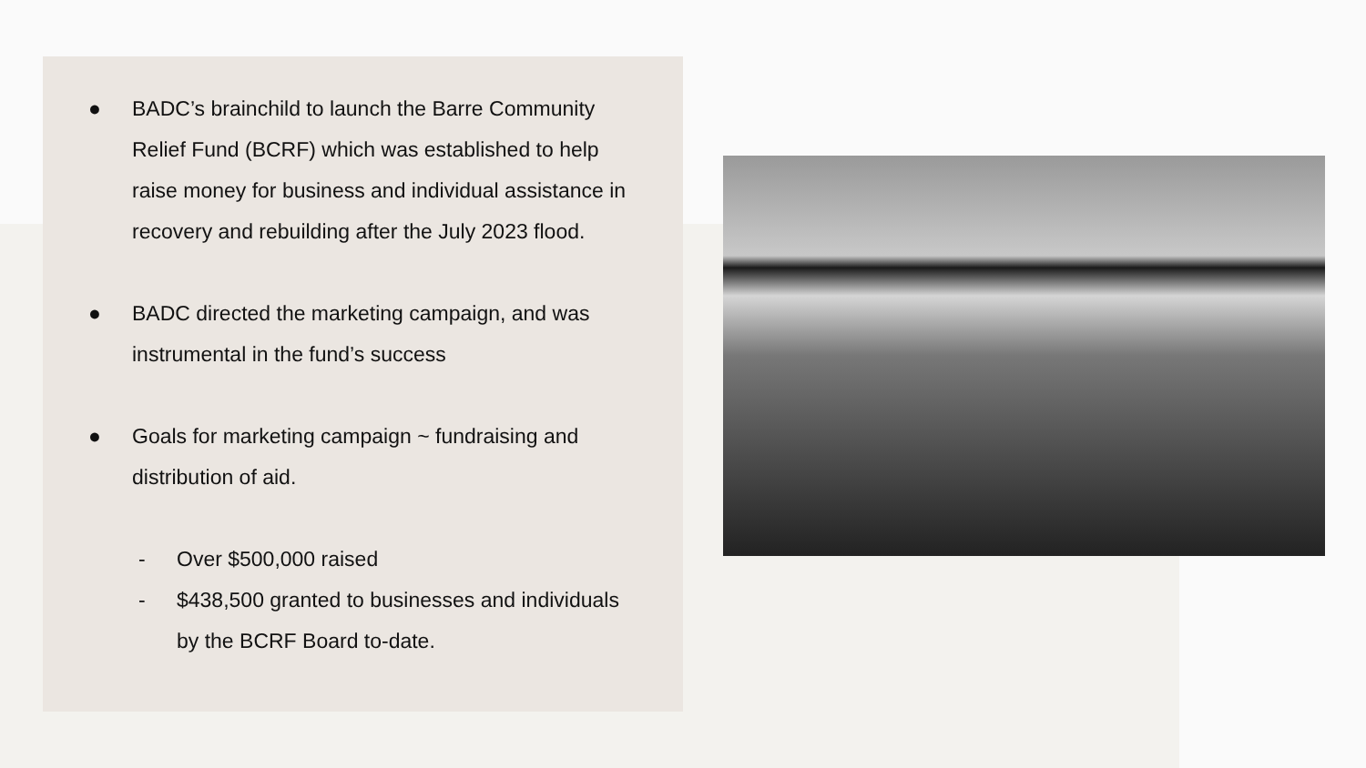● BADC’s brainchild to launch the Barre Community Relief Fund (BCRF) which was established to help raise money for business and individual assistance in recovery and rebuilding after the July 2023 flood.
● BADC directed the marketing campaign, and was instrumental in the fund’s success
● Goals for marketing campaign ~ fundraising and distribution of aid.
- Over $500,000 raised
- $438,500 granted to businesses and individuals by the BCRF Board to-date.